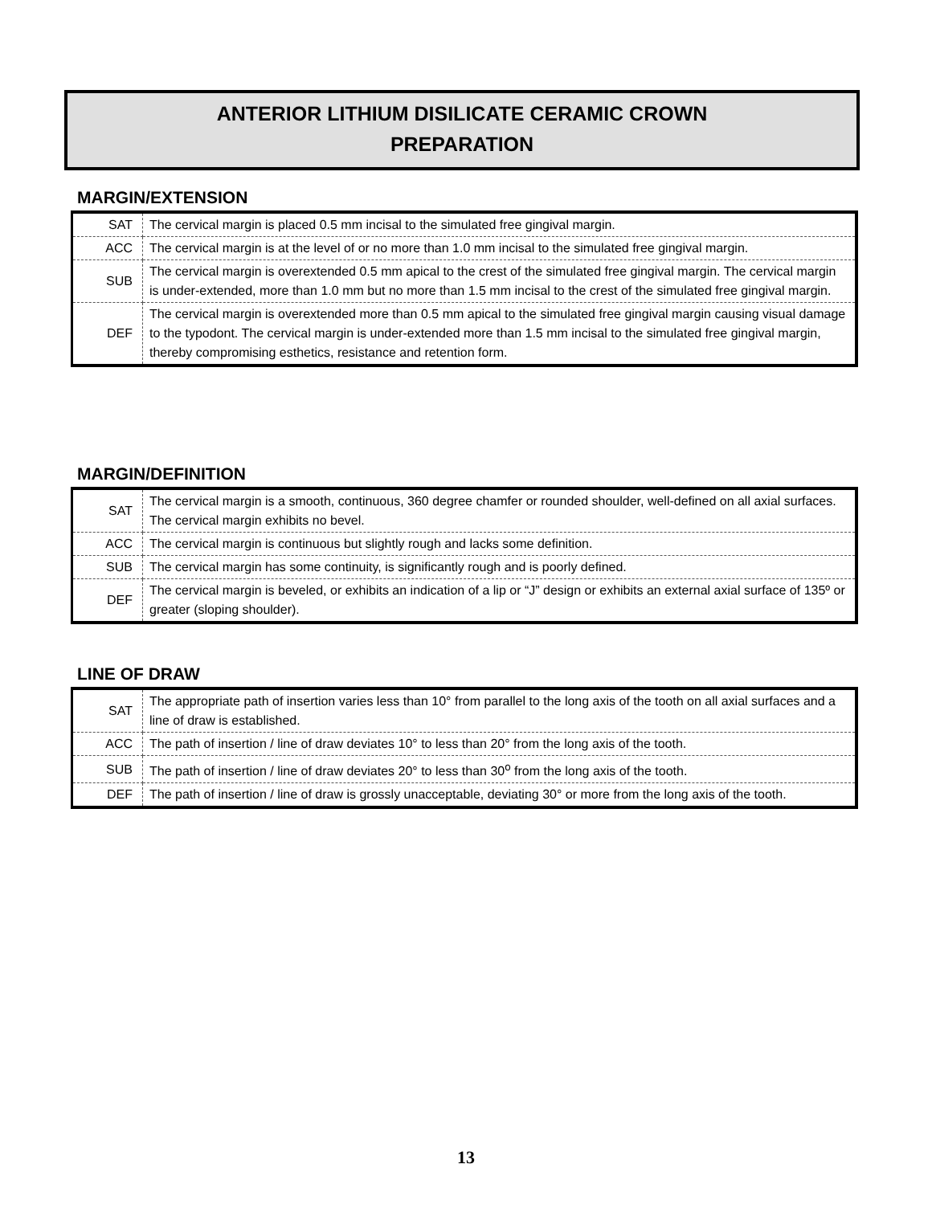ANTERIOR LITHIUM DISILICATE CERAMIC CROWN
PREPARATION
MARGIN/EXTENSION
| SAT | The cervical margin is placed 0.5 mm incisal to the simulated free gingival margin. |
| ACC | The cervical margin is at the level of or no more than 1.0 mm incisal to the simulated free gingival margin. |
| SUB | The cervical margin is overextended 0.5 mm apical to the crest of the simulated free gingival margin. The cervical margin is under-extended, more than 1.0 mm but no more than 1.5 mm incisal to the crest of the simulated free gingival margin. |
| DEF | The cervical margin is overextended more than 0.5 mm apical to the simulated free gingival margin causing visual damage to the typodont. The cervical margin is under-extended more than 1.5 mm incisal to the simulated free gingival margin, thereby compromising esthetics, resistance and retention form. |
MARGIN/DEFINITION
| SAT | The cervical margin is a smooth, continuous, 360 degree chamfer or rounded shoulder, well-defined on all axial surfaces. The cervical margin exhibits no bevel. |
| ACC | The cervical margin is continuous but slightly rough and lacks some definition. |
| SUB | The cervical margin has some continuity, is significantly rough and is poorly defined. |
| DEF | The cervical margin is beveled, or exhibits an indication of a lip or “J” design or exhibits an external axial surface of 135º or greater (sloping shoulder). |
LINE OF DRAW
| SAT | The appropriate path of insertion varies less than 10° from parallel to the long axis of the tooth on all axial surfaces and a line of draw is established. |
| ACC | The path of insertion / line of draw deviates 10° to less than 20° from the long axis of the tooth. |
| SUB | The path of insertion / line of draw deviates 20° to less than 30<sup>o</sup> from the long axis of the tooth. |
| DEF | The path of insertion / line of draw is grossly unacceptable, deviating 30° or more from the long axis of the tooth. |
13